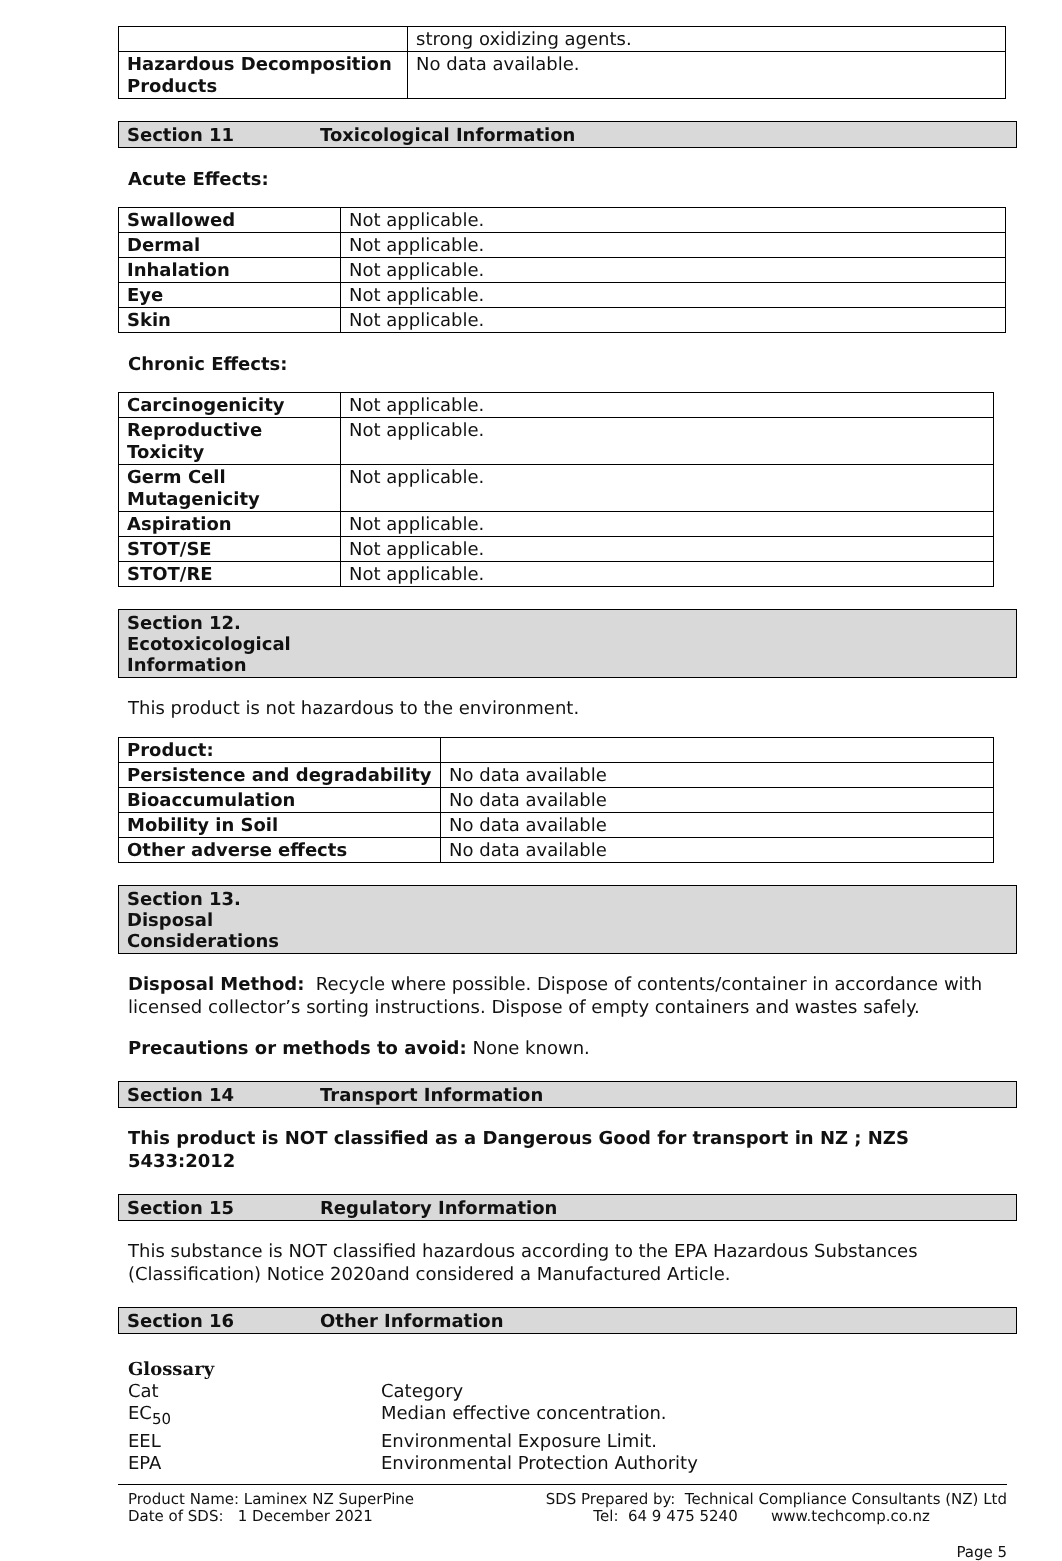| | strong oxidizing agents. |
| Hazardous Decomposition Products | No data available. |
Section 11 Toxicological Information
Acute Effects:
| Swallowed | Not applicable. |
| Dermal | Not applicable. |
| Inhalation | Not applicable. |
| Eye | Not applicable. |
| Skin | Not applicable. |
Chronic Effects:
| Carcinogenicity | Not applicable. |
| Reproductive Toxicity | Not applicable. |
| Germ Cell Mutagenicity | Not applicable. |
| Aspiration | Not applicable. |
| STOT/SE | Not applicable. |
| STOT/RE | Not applicable. |
Section 12. Ecotoxicological Information
This product is not hazardous to the environment.
| Product: | |
| Persistence and degradability | No data available |
| Bioaccumulation | No data available |
| Mobility in Soil | No data available |
| Other adverse effects | No data available |
Section 13. Disposal Considerations
Disposal Method: Recycle where possible. Dispose of contents/container in accordance with licensed collector’s sorting instructions. Dispose of empty containers and wastes safely.
Precautions or methods to avoid: None known.
Section 14 Transport Information
This product is NOT classified as a Dangerous Good for transport in NZ ; NZS 5433:2012
Section 15 Regulatory Information
This substance is NOT classified hazardous according to the EPA Hazardous Substances (Classification) Notice 2020and considered a Manufactured Article.
Section 16 Other Information
Glossary
Cat Category EC<sub>50</sub> Median effective concentration. EEL Environmental Exposure Limit. EPA Environmental Protection Authority
Product Name: Laminex NZ SuperPine
Date of SDS: 1 December 2021
SDS Prepared by: Technical Compliance Consultants (NZ) Ltd
Tel: 64 9 475 5240 www.techcomp.co.nz
Page 5